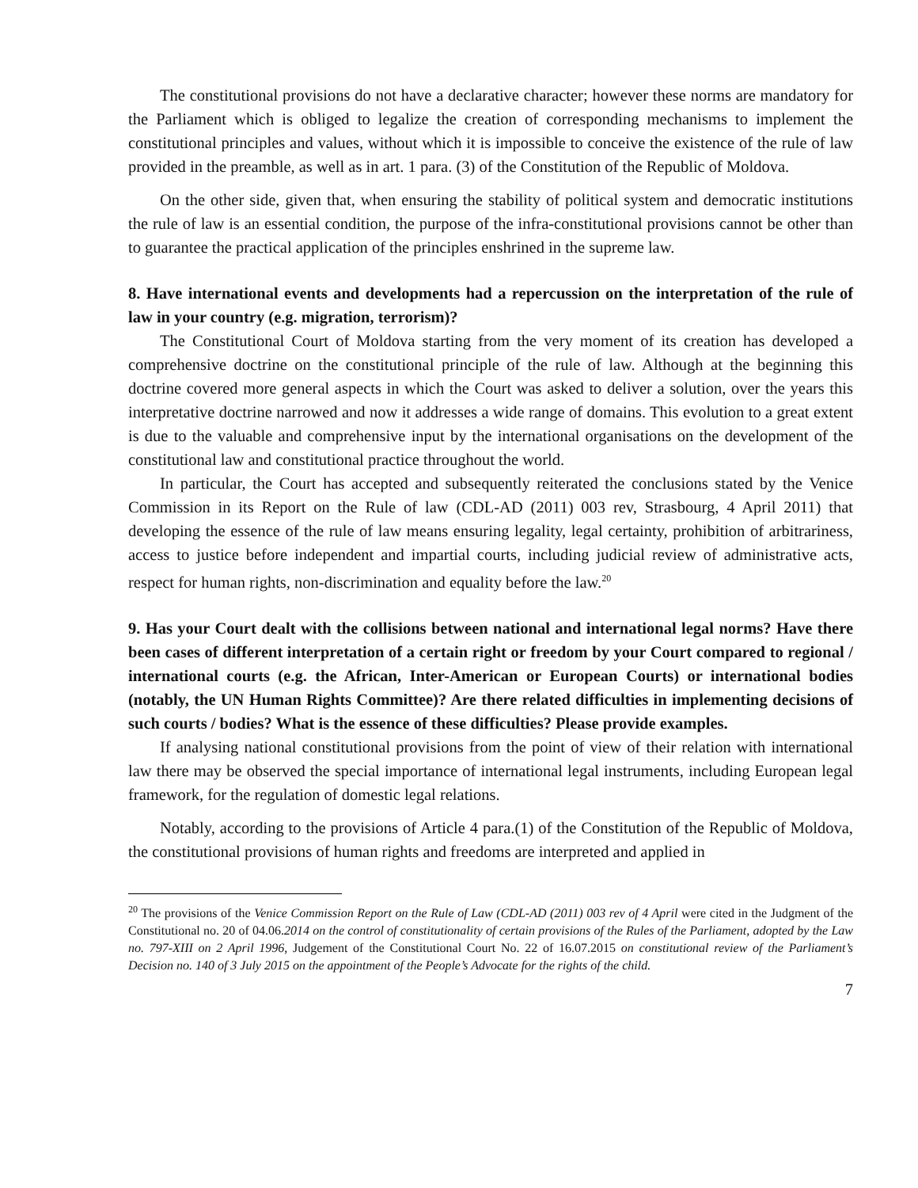The constitutional provisions do not have a declarative character; however these norms are mandatory for the Parliament which is obliged to legalize the creation of corresponding mechanisms to implement the constitutional principles and values, without which it is impossible to conceive the existence of the rule of law provided in the preamble, as well as in art. 1 para. (3) of the Constitution of the Republic of Moldova.
On the other side, given that, when ensuring the stability of political system and democratic institutions the rule of law is an essential condition, the purpose of the infra-constitutional provisions cannot be other than to guarantee the practical application of the principles enshrined in the supreme law.
8. Have international events and developments had a repercussion on the interpretation of the rule of law in your country (e.g. migration, terrorism)?
The Constitutional Court of Moldova starting from the very moment of its creation has developed a comprehensive doctrine on the constitutional principle of the rule of law. Although at the beginning this doctrine covered more general aspects in which the Court was asked to deliver a solution, over the years this interpretative doctrine narrowed and now it addresses a wide range of domains. This evolution to a great extent is due to the valuable and comprehensive input by the international organisations on the development of the constitutional law and constitutional practice throughout the world.
In particular, the Court has accepted and subsequently reiterated the conclusions stated by the Venice Commission in its Report on the Rule of law (CDL-AD (2011) 003 rev, Strasbourg, 4 April 2011) that developing the essence of the rule of law means ensuring legality, legal certainty, prohibition of arbitrariness, access to justice before independent and impartial courts, including judicial review of administrative acts, respect for human rights, non-discrimination and equality before the law.<sup>20</sup>
9. Has your Court dealt with the collisions between national and international legal norms? Have there been cases of different interpretation of a certain right or freedom by your Court compared to regional / international courts (e.g. the African, Inter-American or European Courts) or international bodies (notably, the UN Human Rights Committee)? Are there related difficulties in implementing decisions of such courts / bodies? What is the essence of these difficulties? Please provide examples.
If analysing national constitutional provisions from the point of view of their relation with international law there may be observed the special importance of international legal instruments, including European legal framework, for the regulation of domestic legal relations.
Notably, according to the provisions of Article 4 para.(1) of the Constitution of the Republic of Moldova, the constitutional provisions of human rights and freedoms are interpreted and applied in
<sup>20</sup> The provisions of the Venice Commission Report on the Rule of Law (CDL-AD (2011) 003 rev of 4 April were cited in the Judgment of the Constitutional no. 20 of 04.06.2014 on the control of constitutionality of certain provisions of the Rules of the Parliament, adopted by the Law no. 797-XIII on 2 April 1996, Judgement of the Constitutional Court No. 22 of 16.07.2015 on constitutional review of the Parliament’s Decision no. 140 of 3 July 2015 on the appointment of the People’s Advocate for the rights of the child.
7